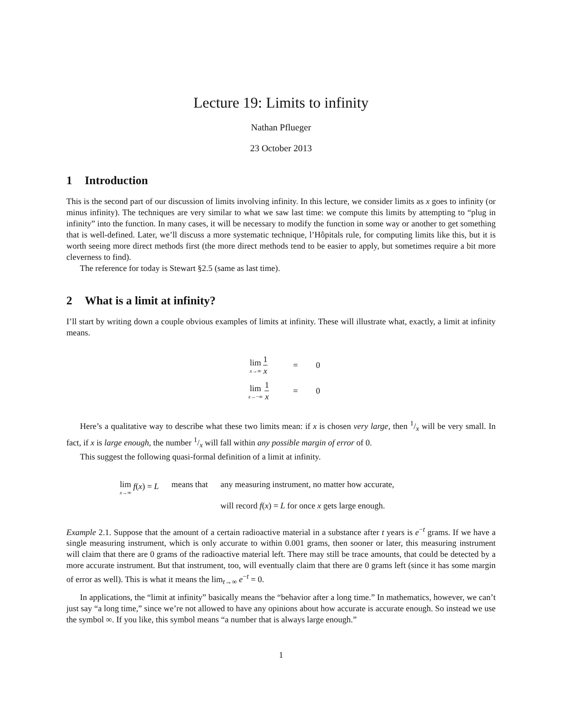Lecture 19: Limits to infinity
Nathan Pflueger
23 October 2013
1 Introduction
This is the second part of our discussion of limits involving infinity. In this lecture, we consider limits as x goes to infinity (or minus infinity). The techniques are very similar to what we saw last time: we compute this limits by attempting to “plug in infinity” into the function. In many cases, it will be necessary to modify the function in some way or another to get something that is well-defined. Later, we’ll discuss a more systematic technique, l’Hôpitals rule, for computing limits like this, but it is worth seeing more direct methods first (the more direct methods tend to be easier to apply, but sometimes require a bit more cleverness to find).
The reference for today is Stewart §2.5 (same as last time).
2 What is a limit at infinity?
I’ll start by writing down a couple obvious examples of limits at infinity. These will illustrate what, exactly, a limit at infinity means.
| lim<sub>x→∞</sub> 1 x | = | 0 |
| lim<sub>x→−∞</sub> 1 x | = | 0 |
Here’s a qualitative way to describe what these two limits mean: if x is chosen very large, then 1/x will be very small. In fact, if x is large enough, the number 1/x will fall within any possible margin of error of 0.
This suggest the following quasi-formal definition of a limit at infinity.
| lim<sub>x→∞</sub> f ( x ) = L | means that | any measuring instrument, no matter how accurate, |
| | | will record f ( x ) = L for once x gets large enough. |
Example 2.1. Suppose that the amount of a certain radioactive material in a substance after t years is e<sup>−t</sup> grams. If we have a single measuring instrument, which is only accurate to within 0.001 grams, then sooner or later, this measuring instrument will claim that there are 0 grams of the radioactive material left. There may still be trace amounts, that could be detected by a more accurate instrument. But that instrument, too, will eventually claim that there are 0 grams left (since it has some margin of error as well). This is what it means the lim<sub>t→∞</sub> e<sup>−t</sup> = 0.
In applications, the “limit at infinity” basically means the “behavior after a long time.” In mathematics, however, we can’t just say “a long time,” since we’re not allowed to have any opinions about how accurate is accurate enough. So instead we use the symbol ∞. If you like, this symbol means “a number that is always large enough.”
1